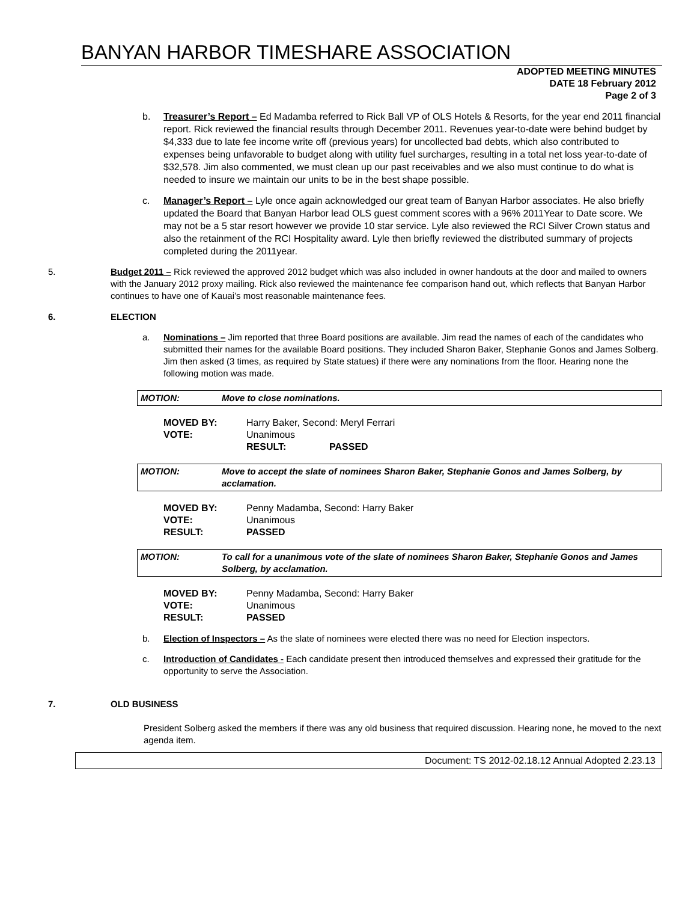BANYAN HARBOR TIMESHARE ASSOCIATION
ADOPTED MEETING MINUTES
DATE 18 February 2012
Page 2 of 3
b. Treasurer’s Report – Ed Madamba referred to Rick Ball VP of OLS Hotels & Resorts, for the year end 2011 financial report. Rick reviewed the financial results through December 2011. Revenues year-to-date were behind budget by $4,333 due to late fee income write off (previous years) for uncollected bad debts, which also contributed to expenses being unfavorable to budget along with utility fuel surcharges, resulting in a total net loss year-to-date of $32,578. Jim also commented, we must clean up our past receivables and we also must continue to do what is needed to insure we maintain our units to be in the best shape possible.
c. Manager’s Report – Lyle once again acknowledged our great team of Banyan Harbor associates. He also briefly updated the Board that Banyan Harbor lead OLS guest comment scores with a 96% 2011Year to Date score. We may not be a 5 star resort however we provide 10 star service. Lyle also reviewed the RCI Silver Crown status and also the retainment of the RCI Hospitality award. Lyle then briefly reviewed the distributed summary of projects completed during the 2011year.
5. Budget 2011 – Rick reviewed the approved 2012 budget which was also included in owner handouts at the door and mailed to owners with the January 2012 proxy mailing. Rick also reviewed the maintenance fee comparison hand out, which reflects that Banyan Harbor continues to have one of Kauai’s most reasonable maintenance fees.
6. ELECTION
a. Nominations – Jim reported that three Board positions are available. Jim read the names of each of the candidates who submitted their names for the available Board positions. They included Sharon Baker, Stephanie Gonos and James Solberg. Jim then asked (3 times, as required by State statues) if there were any nominations from the floor. Hearing none the following motion was made.
MOTION: Move to close nominations.
MOVED BY: Harry Baker, Second: Meryl Ferrari
VOTE: Unanimous
RESULT: PASSED
MOTION: Move to accept the slate of nominees Sharon Baker, Stephanie Gonos and James Solberg, by acclamation.
MOVED BY: Penny Madamba, Second: Harry Baker
VOTE: Unanimous
RESULT: PASSED
MOTION: To call for a unanimous vote of the slate of nominees Sharon Baker, Stephanie Gonos and James Solberg, by acclamation.
MOVED BY: Penny Madamba, Second: Harry Baker
VOTE: Unanimous
RESULT: PASSED
b. Election of Inspectors – As the slate of nominees were elected there was no need for Election inspectors.
c. Introduction of Candidates - Each candidate present then introduced themselves and expressed their gratitude for the opportunity to serve the Association.
7. OLD BUSINESS
President Solberg asked the members if there was any old business that required discussion. Hearing none, he moved to the next agenda item.
Document: TS 2012-02.18.12 Annual Adopted 2.23.13